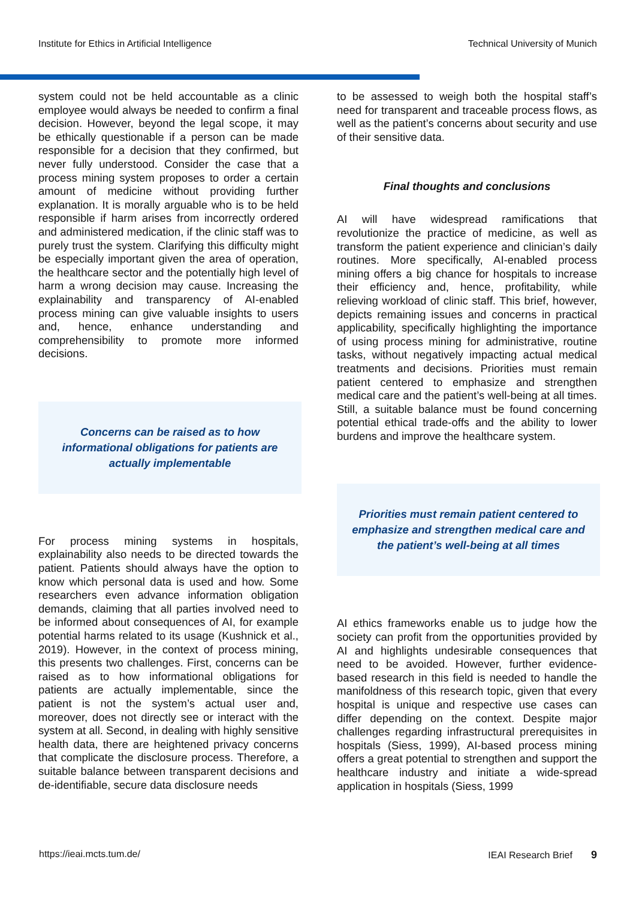Institute for Ethics in Artificial Intelligence Technical University of Munich
system could not be held accountable as a clinic employee would always be needed to confirm a final decision. However, beyond the legal scope, it may be ethically questionable if a person can be made responsible for a decision that they confirmed, but never fully understood. Consider the case that a process mining system proposes to order a certain amount of medicine without providing further explanation. It is morally arguable who is to be held responsible if harm arises from incorrectly ordered and administered medication, if the clinic staff was to purely trust the system. Clarifying this difficulty might be especially important given the area of operation, the healthcare sector and the potentially high level of harm a wrong decision may cause. Increasing the explainability and transparency of AI-enabled process mining can give valuable insights to users and, hence, enhance understanding and comprehensibility to promote more informed decisions.
Concerns can be raised as to how informational obligations for patients are actually implementable
For process mining systems in hospitals, explainability also needs to be directed towards the patient. Patients should always have the option to know which personal data is used and how. Some researchers even advance information obligation demands, claiming that all parties involved need to be informed about consequences of AI, for example potential harms related to its usage (Kushnick et al., 2019). However, in the context of process mining, this presents two challenges. First, concerns can be raised as to how informational obligations for patients are actually implementable, since the patient is not the system’s actual user and, moreover, does not directly see or interact with the system at all. Second, in dealing with highly sensitive health data, there are heightened privacy concerns that complicate the disclosure process. Therefore, a suitable balance between transparent decisions and de-identifiable, secure data disclosure needs
to be assessed to weigh both the hospital staff’s need for transparent and traceable process flows, as well as the patient’s concerns about security and use of their sensitive data.
Final thoughts and conclusions
AI will have widespread ramifications that revolutionize the practice of medicine, as well as transform the patient experience and clinician’s daily routines. More specifically, AI-enabled process mining offers a big chance for hospitals to increase their efficiency and, hence, profitability, while relieving workload of clinic staff. This brief, however, depicts remaining issues and concerns in practical applicability, specifically highlighting the importance of using process mining for administrative, routine tasks, without negatively impacting actual medical treatments and decisions. Priorities must remain patient centered to emphasize and strengthen medical care and the patient’s well-being at all times. Still, a suitable balance must be found concerning potential ethical trade-offs and the ability to lower burdens and improve the healthcare system.
Priorities must remain patient centered to emphasize and strengthen medical care and the patient’s well-being at all times
AI ethics frameworks enable us to judge how the society can profit from the opportunities provided by AI and highlights undesirable consequences that need to be avoided. However, further evidence-based research in this field is needed to handle the manifoldness of this research topic, given that every hospital is unique and respective use cases can differ depending on the context. Despite major challenges regarding infrastructural prerequisites in hospitals (Siess, 1999), AI-based process mining offers a great potential to strengthen and support the healthcare industry and initiate a wide-spread application in hospitals (Siess, 1999
https://ieai.mcts.tum.de/ IEAI Research Brief 9